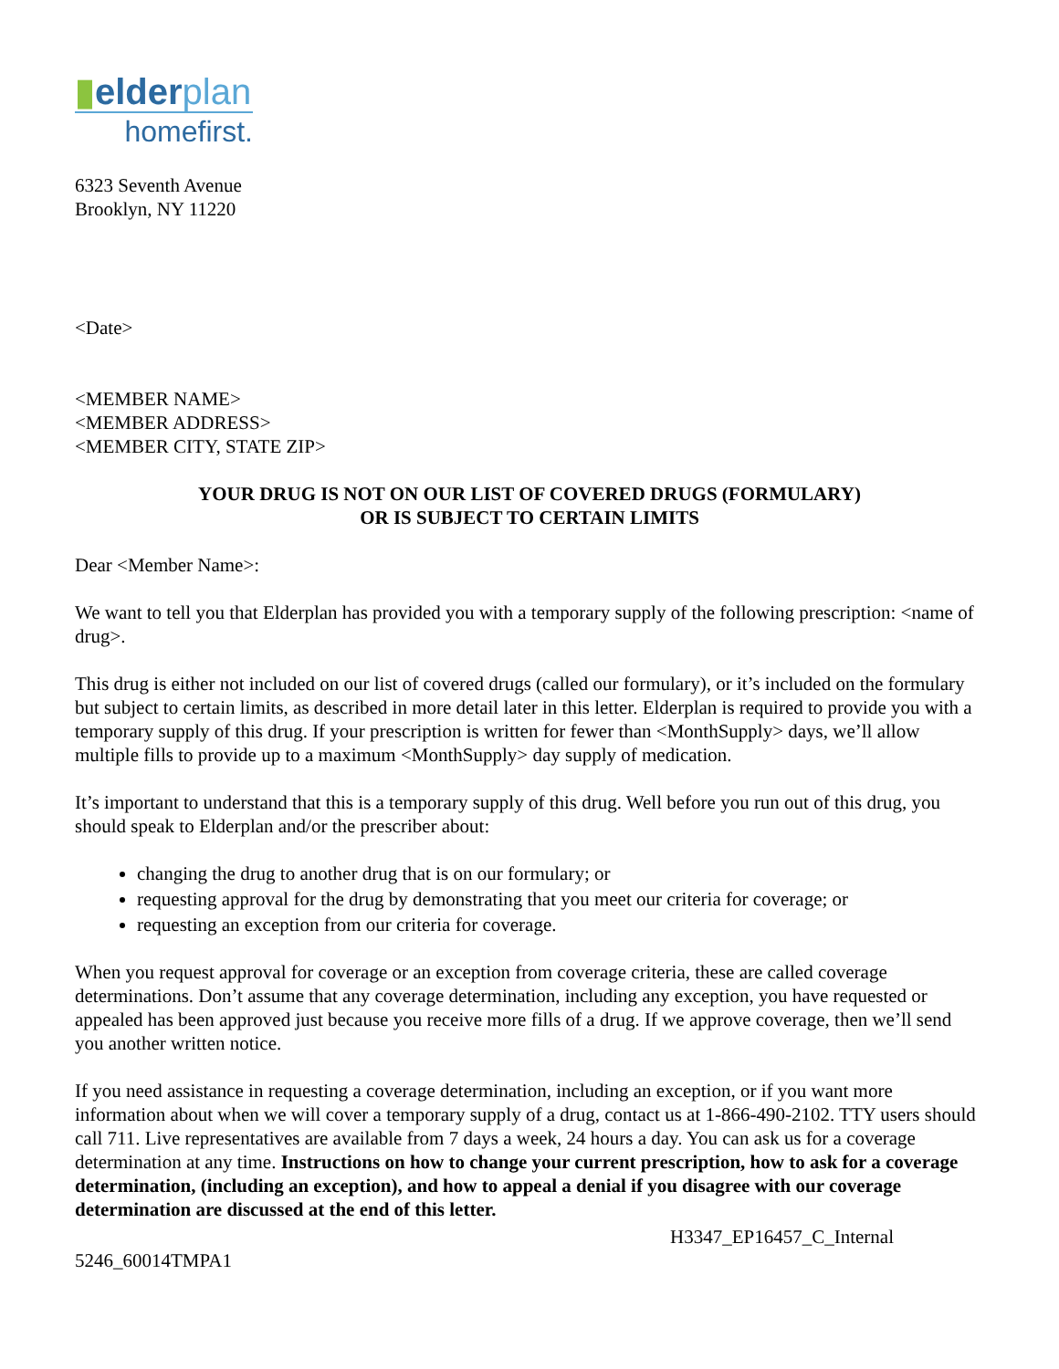▮elderplan
homefirst.
6323 Seventh Avenue
Brooklyn, NY 11220
<Date>
<MEMBER NAME>
<MEMBER ADDRESS>
<MEMBER CITY, STATE ZIP>
YOUR DRUG IS NOT ON OUR LIST OF COVERED DRUGS (FORMULARY)
OR IS SUBJECT TO CERTAIN LIMITS
Dear <Member Name>:
We want to tell you that Elderplan has provided you with a temporary supply of the following prescription: <name of drug>.
This drug is either not included on our list of covered drugs (called our formulary), or it’s included on the formulary but subject to certain limits, as described in more detail later in this letter. Elderplan is required to provide you with a temporary supply of this drug. If your prescription is written for fewer than <MonthSupply> days, we’ll allow multiple fills to provide up to a maximum <MonthSupply> day supply of medication.
It’s important to understand that this is a temporary supply of this drug. Well before you run out of this drug, you should speak to Elderplan and/or the prescriber about:
changing the drug to another drug that is on our formulary; or
requesting approval for the drug by demonstrating that you meet our criteria for coverage; or
requesting an exception from our criteria for coverage.
When you request approval for coverage or an exception from coverage criteria, these are called coverage determinations. Don’t assume that any coverage determination, including any exception, you have requested or appealed has been approved just because you receive more fills of a drug. If we approve coverage, then we’ll send you another written notice.
If you need assistance in requesting a coverage determination, including an exception, or if you want more information about when we will cover a temporary supply of a drug, contact us at 1-866-490-2102. TTY users should call 711. Live representatives are available from 7 days a week, 24 hours a day. You can ask us for a coverage determination at any time. Instructions on how to change your current prescription, how to ask for a coverage determination, (including an exception), and how to appeal a denial if you disagree with our coverage determination are discussed at the end of this letter.
H3347_EP16457_C_Internal
5246_60014TMPA1